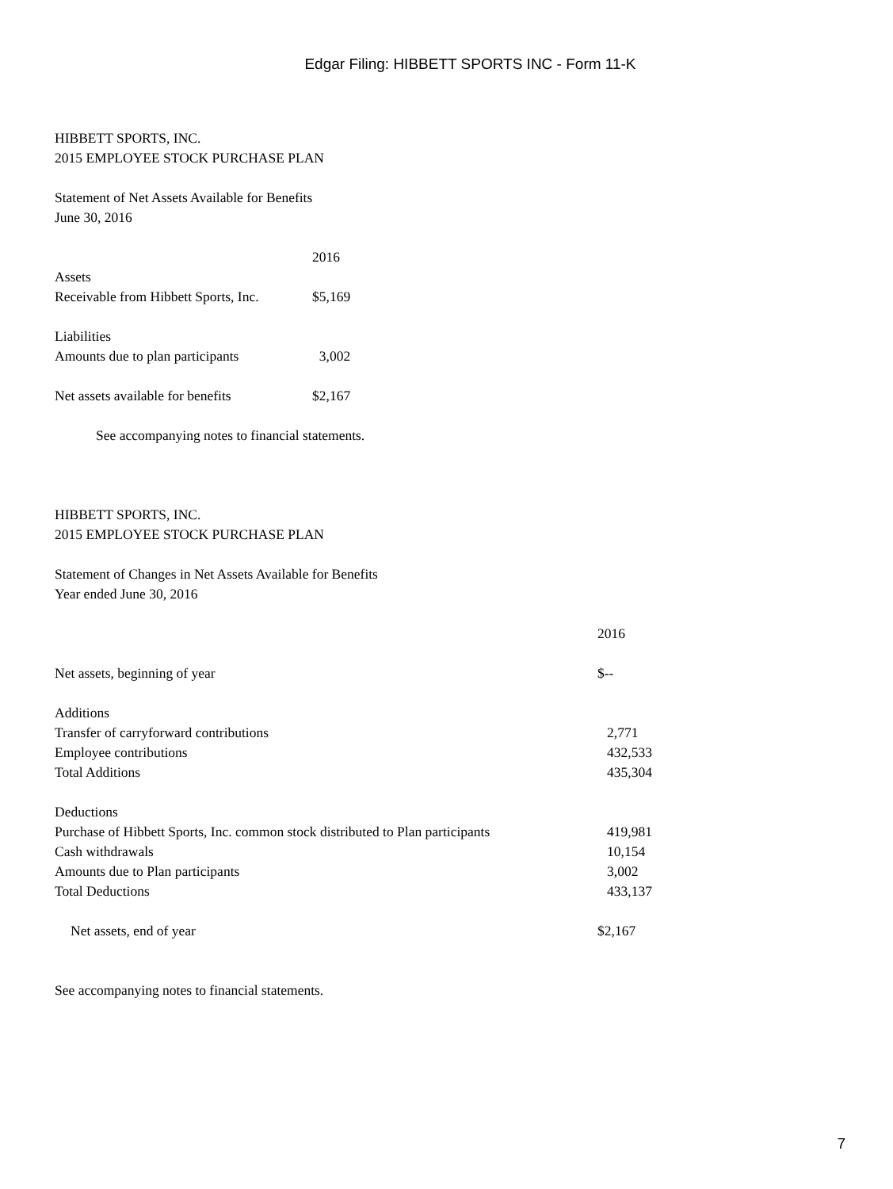Edgar Filing: HIBBETT SPORTS INC - Form 11-K
HIBBETT SPORTS, INC.
2015 EMPLOYEE STOCK PURCHASE PLAN
Statement of Net Assets Available for Benefits
June 30, 2016
| | 2016 |
| Assets | |
| Receivable from Hibbett Sports, Inc. | $5,169 |
| Liabilities | |
| Amounts due to plan participants | 3,002 |
| Net assets available for benefits | $2,167 |
See accompanying notes to financial statements.
HIBBETT SPORTS, INC.
2015 EMPLOYEE STOCK PURCHASE PLAN
Statement of Changes in Net Assets Available for Benefits
Year ended June 30, 2016
| | 2016 |
| Net assets, beginning of year | $-- |
| Additions | |
| Transfer of carryforward contributions | 2,771 |
| Employee contributions | 432,533 |
| Total Additions | 435,304 |
| Deductions | |
| Purchase of Hibbett Sports, Inc. common stock distributed to Plan participants | 419,981 |
| Cash withdrawals | 10,154 |
| Amounts due to Plan participants | 3,002 |
| Total Deductions | 433,137 |
| Net assets, end of year | $2,167 |
See accompanying notes to financial statements.
7